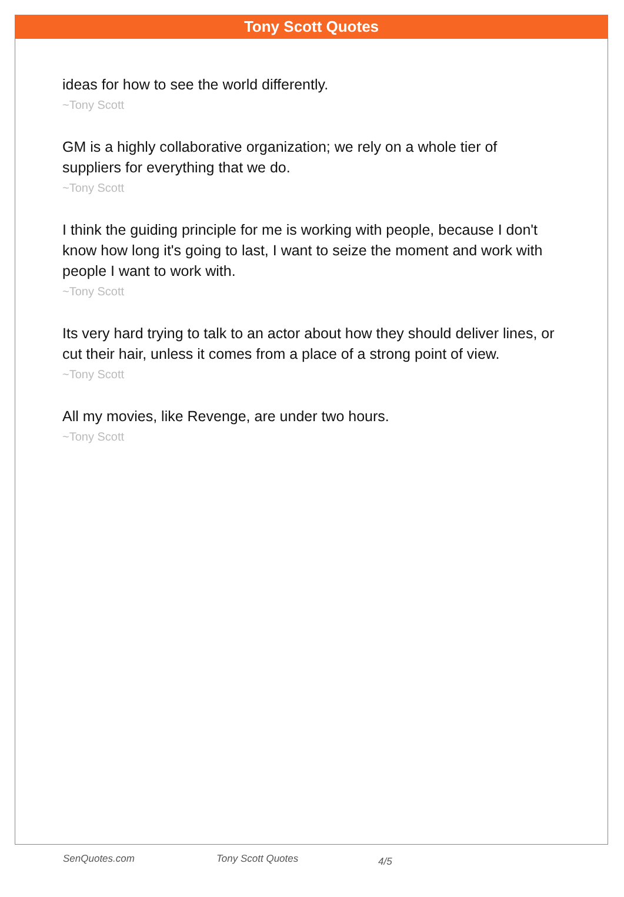Tony Scott Quotes
ideas for how to see the world differently.
~Tony Scott
GM is a highly collaborative organization; we rely on a whole tier of suppliers for everything that we do.
~Tony Scott
I think the guiding principle for me is working with people, because I don't know how long it's going to last, I want to seize the moment and work with people I want to work with.
~Tony Scott
Its very hard trying to talk to an actor about how they should deliver lines, or cut their hair, unless it comes from a place of a strong point of view.
~Tony Scott
All my movies, like Revenge, are under two hours.
~Tony Scott
SenQuotes.com Tony Scott Quotes 4/5